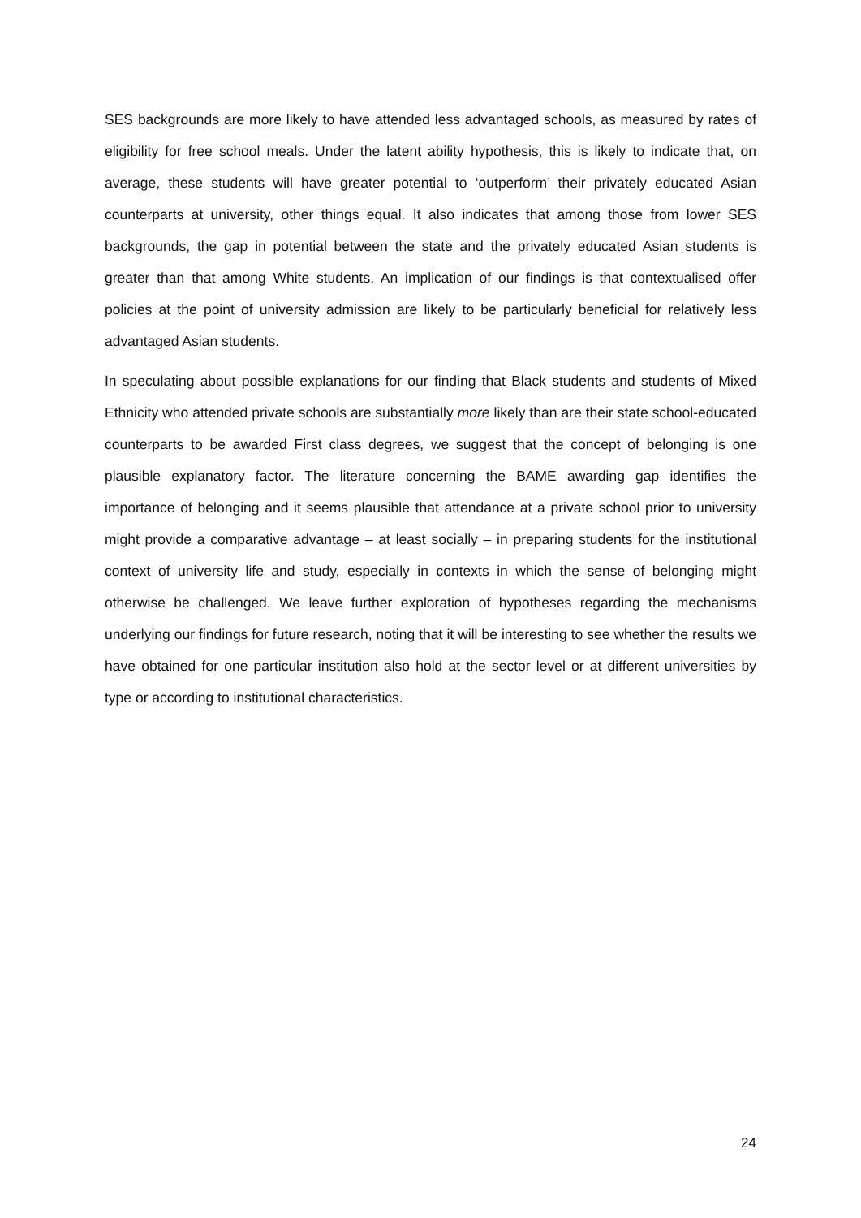SES backgrounds are more likely to have attended less advantaged schools, as measured by rates of eligibility for free school meals. Under the latent ability hypothesis, this is likely to indicate that, on average, these students will have greater potential to ‘outperform’ their privately educated Asian counterparts at university, other things equal. It also indicates that among those from lower SES backgrounds, the gap in potential between the state and the privately educated Asian students is greater than that among White students. An implication of our findings is that contextualised offer policies at the point of university admission are likely to be particularly beneficial for relatively less advantaged Asian students.
In speculating about possible explanations for our finding that Black students and students of Mixed Ethnicity who attended private schools are substantially more likely than are their state school-educated counterparts to be awarded First class degrees, we suggest that the concept of belonging is one plausible explanatory factor. The literature concerning the BAME awarding gap identifies the importance of belonging and it seems plausible that attendance at a private school prior to university might provide a comparative advantage – at least socially – in preparing students for the institutional context of university life and study, especially in contexts in which the sense of belonging might otherwise be challenged. We leave further exploration of hypotheses regarding the mechanisms underlying our findings for future research, noting that it will be interesting to see whether the results we have obtained for one particular institution also hold at the sector level or at different universities by type or according to institutional characteristics.
24